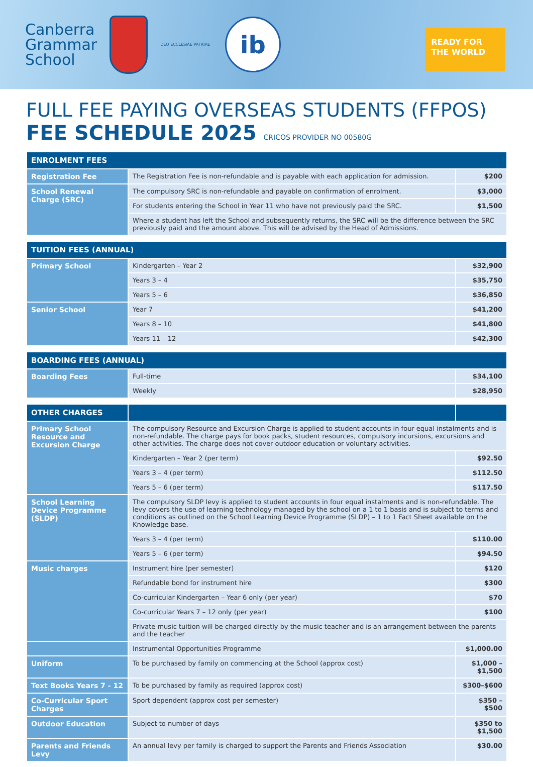Canberra
Grammar
School
DEO ECCLESIAE PATRIAE
ib
READY FOR
THE WORLD
FULL FEE PAYING OVERSEAS STUDENTS (FFPOS)
FEE SCHEDULE 2025 CRICOS PROVIDER NO 00580G
| ENROLMENT FEES | | |
| --- | --- | --- |
| Registration Fee | The Registration Fee is non-refundable and is payable with each application for admission. | $200 |
| School Renewal Charge (SRC) | The compulsory SRC is non-refundable and payable on confirmation of enrolment. | $3,000 |
| | For students entering the School in Year 11 who have not previously paid the SRC. | $1,500 |
| | Where a student has left the School and subsequently returns, the SRC will be the difference between the SRC previously paid and the amount above. This will be advised by the Head of Admissions. | |
| TUITION FEES (ANNUAL) | | |
| --- | --- | --- |
| Primary School | Kindergarten – Year 2 | $32,900 |
| | Years 3 – 4 | $35,750 |
| | Years 5 – 6 | $36,850 |
| Senior School | Year 7 | $41,200 |
| | Years 8 – 10 | $41,800 |
| | Years 11 – 12 | $42,300 |
| BOARDING FEES (ANNUAL) | | |
| --- | --- | --- |
| Boarding Fees | Full-time | $34,100 |
| | Weekly | $28,950 |
| OTHER CHARGES | | |
| --- | --- | --- |
| Primary School Resource and Excursion Charge | The compulsory Resource and Excursion Charge is applied to student accounts in four equal instalments and is non-refundable. The charge pays for book packs, student resources, compulsory incursions, excursions and other activities. The charge does not cover outdoor education or voluntary activities. | |
| | Kindergarten – Year 2 (per term) | $92.50 |
| | Years 3 – 4 (per term) | $112.50 |
| | Years 5 – 6 (per term) | $117.50 |
| School Learning Device Programme (SLDP) | The compulsory SLDP levy is applied to student accounts in four equal instalments and is non-refundable. The levy covers the use of learning technology managed by the school on a 1 to 1 basis and is subject to terms and conditions as outlined on the School Learning Device Programme (SLDP) – 1 to 1 Fact Sheet available on the Knowledge base. | |
| | Years 3 – 4 (per term) | $110.00 |
| | Years 5 – 6 (per term) | $94.50 |
| Music charges | Instrument hire (per semester) | $120 |
| | Refundable bond for instrument hire | $300 |
| | Co-curricular Kindergarten – Year 6 only (per year) | $70 |
| | Co-curricular Years 7 – 12 only (per year) | $100 |
| | Private music tuition will be charged directly by the music teacher and is an arrangement between the parents and the teacher | |
| | Instrumental Opportunities Programme | $1,000.00 |
| Uniform | To be purchased by family on commencing at the School (approx cost) | $1,000 – $1,500 |
| Text Books Years 7 - 12 | To be purchased by family as required (approx cost) | $300–$600 |
| Co-Curricular Sport Charges | Sport dependent (approx cost per semester) | $350 – $500 |
| Outdoor Education | Subject to number of days | $350 to $1,500 |
| Parents and Friends Levy | An annual levy per family is charged to support the Parents and Friends Association | $30.00 |